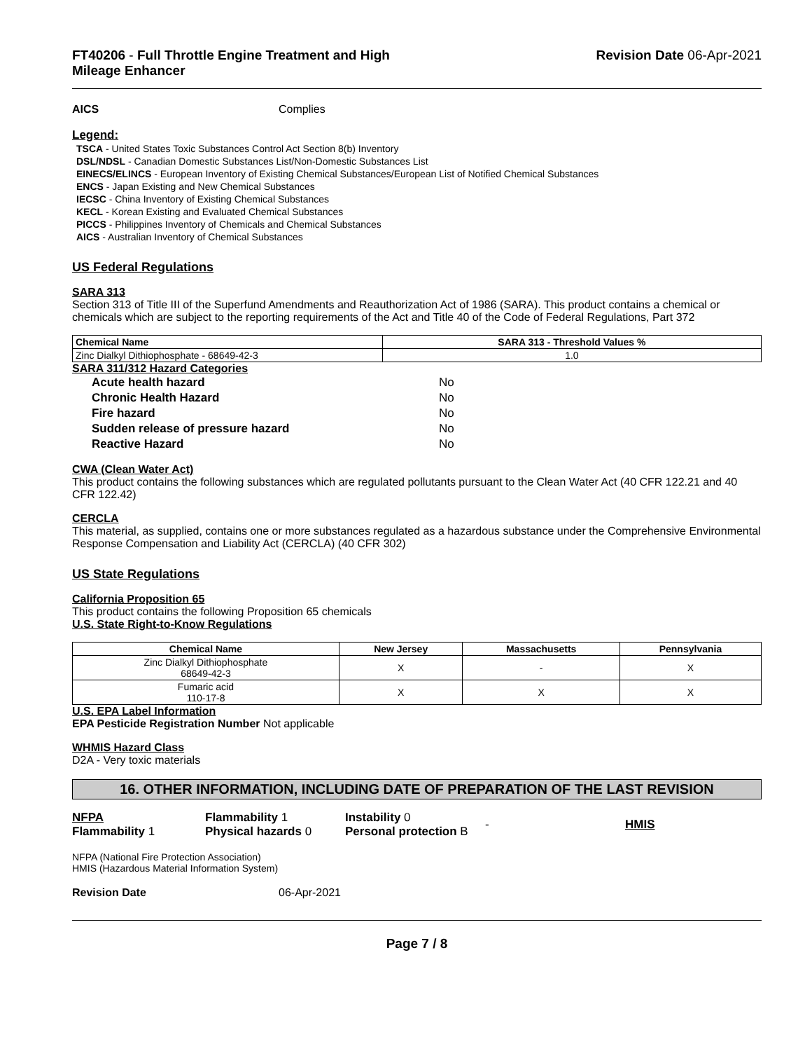FT40206 - Full Throttle Engine Treatment and High
Mileage Enhancer
Revision Date 06-Apr-2021
AICS Complies
Legend:
TSCA - United States Toxic Substances Control Act Section 8(b) Inventory
DSL/NDSL - Canadian Domestic Substances List/Non-Domestic Substances List
EINECS/ELINCS - European Inventory of Existing Chemical Substances/European List of Notified Chemical Substances
ENCS - Japan Existing and New Chemical Substances
IECSC - China Inventory of Existing Chemical Substances
KECL - Korean Existing and Evaluated Chemical Substances
PICCS - Philippines Inventory of Chemicals and Chemical Substances
AICS - Australian Inventory of Chemical Substances
US Federal Regulations
SARA 313
Section 313 of Title III of the Superfund Amendments and Reauthorization Act of 1986 (SARA). This product contains a chemical or chemicals which are subject to the reporting requirements of the Act and Title 40 of the Code of Federal Regulations, Part 372
| Chemical Name | SARA 313 - Threshold Values % |
| --- | --- |
| Zinc Dialkyl Dithiophosphate - 68649-42-3 | 1.0 |
SARA 311/312 Hazard Categories
| Acute health hazard | No |
| Chronic Health Hazard | No |
| Fire hazard | No |
| Sudden release of pressure hazard | No |
| Reactive Hazard | No |
CWA (Clean Water Act)
This product contains the following substances which are regulated pollutants pursuant to the Clean Water Act (40 CFR 122.21 and 40 CFR 122.42)
CERCLA
This material, as supplied, contains one or more substances regulated as a hazardous substance under the Comprehensive Environmental Response Compensation and Liability Act (CERCLA) (40 CFR 302)
US State Regulations
California Proposition 65
This product contains the following Proposition 65 chemicals
U.S. State Right-to-Know Regulations
| Chemical Name | New Jersey | Massachusetts | Pennsylvania |
| --- | --- | --- | --- |
| Zinc Dialkyl Dithiophosphate 68649-42-3 | X | - | X |
| Fumaric acid 110-17-8 | X | X | X |
U.S. EPA Label Information
EPA Pesticide Registration Number Not applicable
WHMIS Hazard Class
D2A - Very toxic materials
16. OTHER INFORMATION, INCLUDING DATE OF PREPARATION OF THE LAST REVISION
| NFPA Flammability 1 | Flammability 1 Physical hazards 0 | Instability 0 Personal protection B | - | HMIS |
NFPA (National Fire Protection Association)
HMIS (Hazardous Material Information System)
Revision Date 06-Apr-2021
Page 7 / 8